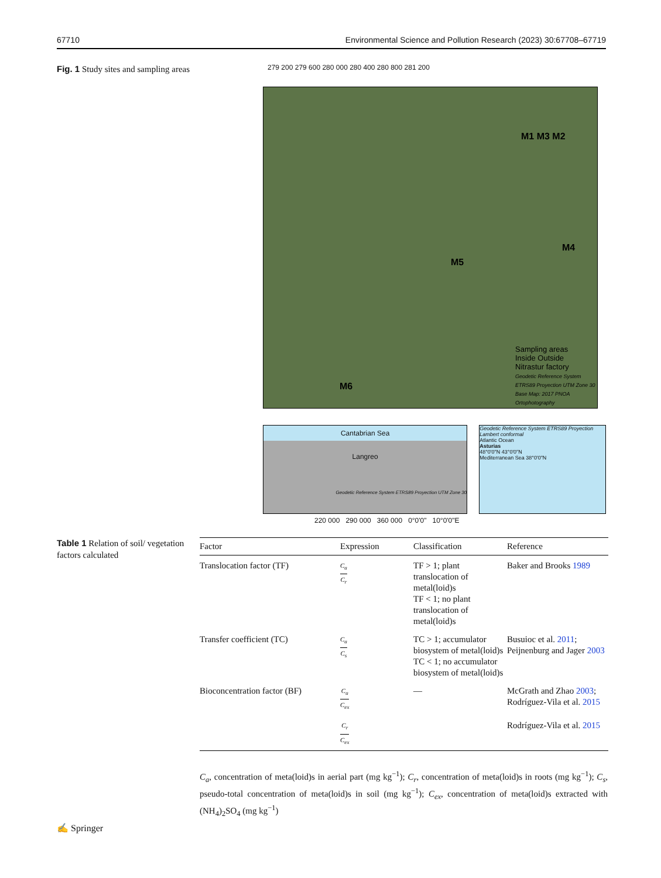67710 Environmental Science and Pollution Research (2023) 30:67708–67719
Fig. 1 Study sites and sampling areas
279 200 279 600 280 000 280 400 280 800 281 200
M1 M3 M2
M4
M5
M6
Sampling areas
Inside Outside
Nitrastur factory
Geodetic Reference System ETRS89 Proyection UTM Zone 30 Base Map: 2017 PNOA Ortophotography
Cantabrian Sea
Langreo
Geodetic Reference System ETRS89 Proyection UTM Zone 30
Geodetic Reference System ETRS89 Proyection Lambert conformal
Atlantic Ocean
Asturias
48°0'0"N 43°0'0"N
Mediterranean Sea 38°0'0"N
220 000 290 000 360 000 0°0'0" 10°0'0"E
Table 1 Relation of soil/ vegetation factors calculated
| Factor | Expression | Classification | Reference |
| --- | --- | --- | --- |
| Translocation factor (TF) | C<sub>a</sub> C<sub>r</sub> | TF > 1; plant translocation of metal(loid)s TF < 1; no plant translocation of metal(loid)s | Baker and Brooks 1989 |
| Transfer coefficient (TC) | C<sub>a</sub> C<sub>s</sub> | TC > 1; accumulator biosystem of metal(loid)s TC < 1; no accumulator biosystem of metal(loid)s | Busuioc et al. 2011 ; Peijnenburg and Jager 2003 |
| Bioconcentration factor (BF) | C<sub>a</sub> C<sub>ex</sub> | — | McGrath and Zhao 2003 ; Rodríguez-Vila et al. 2015 |
| | C<sub>r</sub> C<sub>ex</sub> | | Rodríguez-Vila et al. 2015 |
C<sub>a</sub>, concentration of meta(loid)s in aerial part (mg kg<sup>−1</sup>); C<sub>r</sub>, concentration of meta(loid)s in roots (mg kg<sup>−1</sup>); C<sub>s</sub>, pseudo-total concentration of meta(loid)s in soil (mg kg<sup>−1</sup>); C<sub>ex</sub>, concentration of meta(loid)s extracted with (NH<sub>4</sub>)<sub>2</sub>SO<sub>4</sub> (mg kg<sup>−1</sup>)
✍ Springer